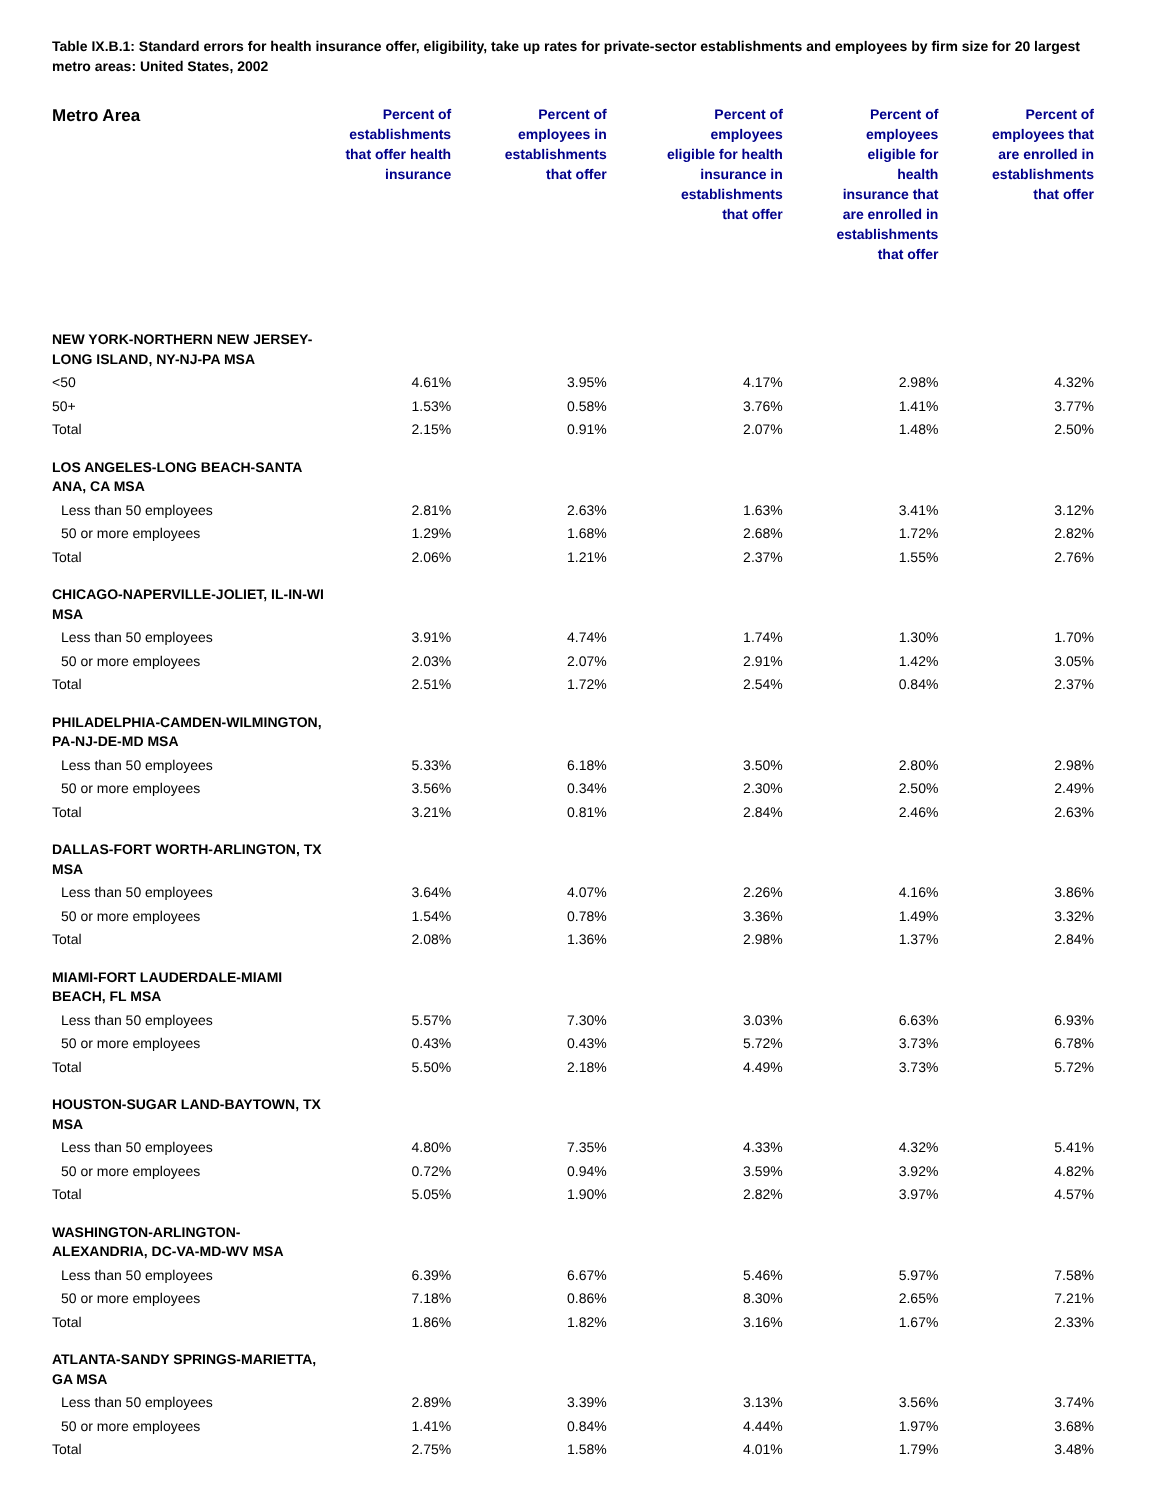Table IX.B.1: Standard errors for health insurance offer, eligibility, take up rates for private-sector establishments and employees by firm size for 20 largest metro areas: United States, 2002
| Metro Area | Percent of establishments that offer health insurance | Percent of employees in establishments that offer | Percent of employees eligible for health insurance in establishments that offer | Percent of employees eligible for health insurance that are enrolled in establishments that offer | Percent of employees that are enrolled in establishments that offer |
| --- | --- | --- | --- | --- | --- |
| NEW YORK-NORTHERN NEW JERSEY- LONG ISLAND, NY-NJ-PA MSA | | | | | |
| <50 | 4.61% | 3.95% | 4.17% | 2.98% | 4.32% |
| 50+ | 1.53% | 0.58% | 3.76% | 1.41% | 3.77% |
| Total | 2.15% | 0.91% | 2.07% | 1.48% | 2.50% |
| LOS ANGELES-LONG BEACH-SANTA ANA, CA MSA | | | | | |
| Less than 50 employees | 2.81% | 2.63% | 1.63% | 3.41% | 3.12% |
| 50 or more employees | 1.29% | 1.68% | 2.68% | 1.72% | 2.82% |
| Total | 2.06% | 1.21% | 2.37% | 1.55% | 2.76% |
| CHICAGO-NAPERVILLE-JOLIET, IL-IN-WI MSA | | | | | |
| Less than 50 employees | 3.91% | 4.74% | 1.74% | 1.30% | 1.70% |
| 50 or more employees | 2.03% | 2.07% | 2.91% | 1.42% | 3.05% |
| Total | 2.51% | 1.72% | 2.54% | 0.84% | 2.37% |
| PHILADELPHIA-CAMDEN-WILMINGTON, PA-NJ-DE-MD MSA | | | | | |
| Less than 50 employees | 5.33% | 6.18% | 3.50% | 2.80% | 2.98% |
| 50 or more employees | 3.56% | 0.34% | 2.30% | 2.50% | 2.49% |
| Total | 3.21% | 0.81% | 2.84% | 2.46% | 2.63% |
| DALLAS-FORT WORTH-ARLINGTON, TX MSA | | | | | |
| Less than 50 employees | 3.64% | 4.07% | 2.26% | 4.16% | 3.86% |
| 50 or more employees | 1.54% | 0.78% | 3.36% | 1.49% | 3.32% |
| Total | 2.08% | 1.36% | 2.98% | 1.37% | 2.84% |
| MIAMI-FORT LAUDERDALE-MIAMI BEACH, FL MSA | | | | | |
| Less than 50 employees | 5.57% | 7.30% | 3.03% | 6.63% | 6.93% |
| 50 or more employees | 0.43% | 0.43% | 5.72% | 3.73% | 6.78% |
| Total | 5.50% | 2.18% | 4.49% | 3.73% | 5.72% |
| HOUSTON-SUGAR LAND-BAYTOWN, TX MSA | | | | | |
| Less than 50 employees | 4.80% | 7.35% | 4.33% | 4.32% | 5.41% |
| 50 or more employees | 0.72% | 0.94% | 3.59% | 3.92% | 4.82% |
| Total | 5.05% | 1.90% | 2.82% | 3.97% | 4.57% |
| WASHINGTON-ARLINGTON- ALEXANDRIA, DC-VA-MD-WV MSA | | | | | |
| Less than 50 employees | 6.39% | 6.67% | 5.46% | 5.97% | 7.58% |
| 50 or more employees | 7.18% | 0.86% | 8.30% | 2.65% | 7.21% |
| Total | 1.86% | 1.82% | 3.16% | 1.67% | 2.33% |
| ATLANTA-SANDY SPRINGS-MARIETTA, GA MSA | | | | | |
| Less than 50 employees | 2.89% | 3.39% | 3.13% | 3.56% | 3.74% |
| 50 or more employees | 1.41% | 0.84% | 4.44% | 1.97% | 3.68% |
| Total | 2.75% | 1.58% | 4.01% | 1.79% | 3.48% |